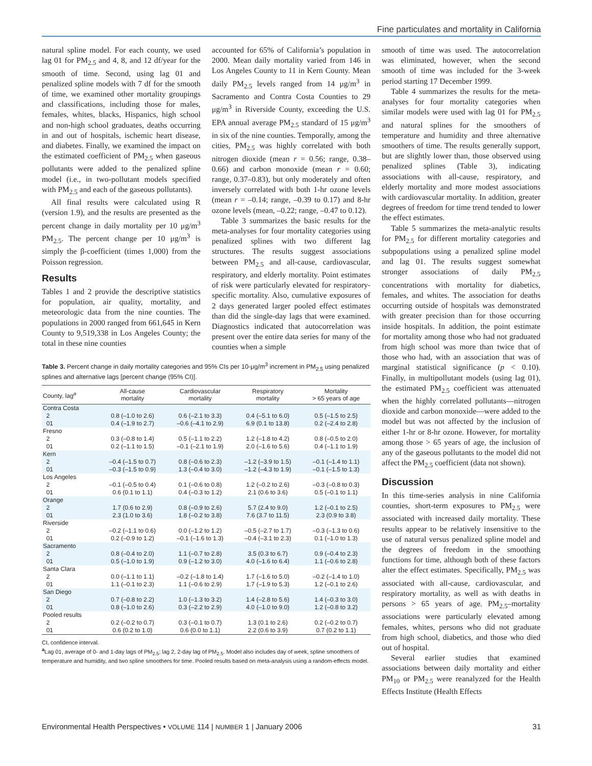Fine particulates and mortality in California
natural spline model. For each county, we used lag 01 for PM<sub>2.5</sub> and 4, 8, and 12 df/year for the smooth of time. Second, using lag 01 and penalized spline models with 7 df for the smooth of time, we examined other mortality groupings and classifications, including those for males, females, whites, blacks, Hispanics, high school and non-high school graduates, deaths occurring in and out of hospitals, ischemic heart disease, and diabetes. Finally, we examined the impact on the estimated coefficient of PM<sub>2.5</sub> when gaseous pollutants were added to the penalized spline model (i.e., in two-pollutant models specified with PM<sub>2.5</sub> and each of the gaseous pollutants).
All final results were calculated using R (version 1.9), and the results are presented as the percent change in daily mortality per 10 μg/m<sup>3</sup> PM<sub>2.5</sub>. The percent change per 10 μg/m<sup>3</sup> is simply the β-coefficient (times 1,000) from the Poisson regression.
Results
Tables 1 and 2 provide the descriptive statistics for population, air quality, mortality, and meteorologic data from the nine counties. The populations in 2000 ranged from 661,645 in Kern County to 9,519,338 in Los Angeles County; the total in these nine counties
accounted for 65% of California’s population in 2000. Mean daily mortality varied from 146 in Los Angeles County to 11 in Kern County. Mean daily PM<sub>2.5</sub> levels ranged from 14 μg/m<sup>3</sup> in Sacramento and Contra Costa Counties to 29 μg/m<sup>3</sup> in Riverside County, exceeding the U.S. EPA annual average PM<sub>2.5</sub> standard of 15 μg/m<sup>3</sup> in six of the nine counties. Temporally, among the cities, PM<sub>2.5</sub> was highly correlated with both nitrogen dioxide (mean r = 0.56; range, 0.38–0.66) and carbon monoxide (mean r = 0.60; range, 0.37–0.83), but only moderately and often inversely correlated with both 1-hr ozone levels (mean r = –0.14; range, –0.39 to 0.17) and 8-hr ozone levels (mean, –0.22; range, –0.47 to 0.12).
Table 3 summarizes the basic results for the meta-analyses for four mortality categories using penalized splines with two different lag structures. The results suggest associations between PM<sub>2.5</sub> and all-cause, cardiovascular, respiratory, and elderly mortality. Point estimates of risk were particularly elevated for respiratory-specific mortality. Also, cumulative exposures of 2 days generated larger pooled effect estimates than did the single-day lags that were examined. Diagnostics indicated that autocorrelation was present over the entire data series for many of the counties when a simple
Table 3. Percent change in daily mortality categories and 95% CIs per 10-μg/m<sup>3</sup> increment in PM<sub>2.5</sub> using penalized splines and alternative lags [percent change (95% CI)].
| County, lag<sup>a</sup> | All-cause mortality | Cardiovascular mortality | Respiratory mortality | Mortality > 65 years of age |
| --- | --- | --- | --- | --- |
| Contra Costa | | | | |
| 2 | 0.8 (–1.0 to 2.6) | 0.6 (–2.1 to 3.3) | 0.4 (–5.1 to 6.0) | 0.5 (–1.5 to 2.5) |
| 01 | 0.4 (–1.9 to 2.7) | –0.6 (–4.1 to 2.9) | 6.9 (0.1 to 13.8) | 0.2 (–2.4 to 2.8) |
| Fresno | | | | |
| 2 | 0.3 (–0.8 to 1.4) | 0.5 (–1.1 to 2.2) | 1.2 (–1.8 to 4.2) | 0.8 (–0.5 to 2.0) |
| 01 | 0.2 (–1.1 to 1.5) | –0.1 (–2.1 to 1.9) | 2.0 (–1.6 to 5.6) | 0.4 (–1.1 to 1.9) |
| Kern | | | | |
| 2 | –0.4 (–1.5 to 0.7) | 0.8 (–0.6 to 2.3) | –1.2 (–3.9 to 1.5) | –0.1 (–1.4 to 1.1) |
| 01 | –0.3 (–1.5 to 0.9) | 1.3 (–0.4 to 3.0) | –1.2 (–4.3 to 1.9) | –0.1 (–1.5 to 1.3) |
| Los Angeles | | | | |
| 2 | –0.1 (–0.5 to 0.4) | 0.1 (–0.6 to 0.8) | 1.2 (–0.2 to 2.6) | –0.3 (–0.8 to 0.3) |
| 01 | 0.6 (0.1 to 1.1) | 0.4 (–0.3 to 1.2) | 2.1 (0.6 to 3.6) | 0.5 (–0.1 to 1.1) |
| Orange | | | | |
| 2 | 1.7 (0.6 to 2.9) | 0.8 (–0.9 to 2.6) | 5.7 (2.4 to 9.0) | 1.2 (–0.1 to 2.5) |
| 01 | 2.3 (1.0 to 3.6) | 1.8 (–0.2 to 3.8) | 7.6 (3.7 to 11.5) | 2.3 (0.9 to 3.8) |
| Riverside | | | | |
| 2 | –0.2 (–1.1 to 0.6) | 0.0 (–1.2 to 1.2) | –0.5 (–2.7 to 1.7) | –0.3 (–1.3 to 0.6) |
| 01 | 0.2 (–0.9 to 1.2) | –0.1 (–1.6 to 1.3) | –0.4 (–3.1 to 2.3) | 0.1 (–1.0 to 1.3) |
| Sacramento | | | | |
| 2 | 0.8 (–0.4 to 2.0) | 1.1 (–0.7 to 2.8) | 3.5 (0.3 to 6.7) | 0.9 (–0.4 to 2.3) |
| 01 | 0.5 (–1.0 to 1.9) | 0.9 (–1.2 to 3.0) | 4.0 (–1.6 to 6.4) | 1.1 (–0.6 to 2.8) |
| Santa Clara | | | | |
| 2 | 0.0 (–1.1 to 1.1) | –0.2 (–1.8 to 1.4) | 1.7 (–1.6 to 5.0) | –0.2 (–1.4 to 1.0) |
| 01 | 1.1 (–0.1 to 2.3) | 1.1 (–0.6 to 2.9) | 1.7 (–1.9 to 5.3) | 1.2 (–0.1 to 2.6) |
| San Diego | | | | |
| 2 | 0.7 (–0.8 to 2.2) | 1.0 (–1.3 to 3.2) | 1.4 (–2.8 to 5.6) | 1.4 (–0.3 to 3.0) |
| 01 | 0.8 (–1.0 to 2.6) | 0.3 (–2.2 to 2.9) | 4.0 (–1.0 to 9.0) | 1.2 (–0.8 to 3.2) |
| Pooled results | | | | |
| 2 | 0.2 (–0.2 to 0.7) | 0.3 (–0.1 to 0.7) | 1.3 (0.1 to 2.6) | 0.2 (–0.2 to 0.7) |
| 01 | 0.6 (0.2 to 1.0) | 0.6 (0.0 to 1.1) | 2.2 (0.6 to 3.9) | 0.7 (0.2 to 1.1) |
CI, confidence interval.
<sup>a</sup> Lag 01, average of 0- and 1-day lags of PM<sub>2.5</sub>; lag 2, 2-day lag of PM<sub>2.5</sub>. Model also includes day of week, spline smoothers of temperature and humidity, and two spline smoothers for time. Pooled results based on meta-analysis using a random-effects model.
smooth of time was used. The autocorrelation was eliminated, however, when the second smooth of time was included for the 3-week period starting 17 December 1999.
Table 4 summarizes the results for the meta-analyses for four mortality categories when similar models were used with lag 01 for PM<sub>2.5</sub> and natural splines for the smoothers of temperature and humidity and three alternative smoothers of time. The results generally support, but are slightly lower than, those observed using penalized splines (Table 3), indicating associations with all-cause, respiratory, and elderly mortality and more modest associations with cardiovascular mortality. In addition, greater degrees of freedom for time trend tended to lower the effect estimates.
Table 5 summarizes the meta-analytic results for PM<sub>2.5</sub> for different mortality categories and subpopulations using a penalized spline model and lag 01. The results suggest somewhat stronger associations of daily PM<sub>2.5</sub> concentrations with mortality for diabetics, females, and whites. The association for deaths occurring outside of hospitals was demonstrated with greater precision than for those occurring inside hospitals. In addition, the point estimate for mortality among those who had not graduated from high school was more than twice that of those who had, with an association that was of marginal statistical significance (p < 0.10). Finally, in multipollutant models (using lag 01), the estimated PM<sub>2.5</sub> coefficient was attenuated when the highly correlated pollutants—nitrogen dioxide and carbon monoxide—were added to the model but was not affected by the inclusion of either 1-hr or 8-hr ozone. However, for mortality among those > 65 years of age, the inclusion of any of the gaseous pollutants to the model did not affect the PM<sub>2.5</sub> coefficient (data not shown).
Discussion
In this time-series analysis in nine California counties, short-term exposures to PM<sub>2.5</sub> were associated with increased daily mortality. These results appear to be relatively insensitive to the use of natural versus penalized spline model and the degrees of freedom in the smoothing functions for time, although both of these factors alter the effect estimates. Specifically, PM<sub>2.5</sub> was associated with all-cause, cardiovascular, and respiratory mortality, as well as with deaths in persons > 65 years of age. PM<sub>2.5</sub>–mortality associations were particularly elevated among females, whites, persons who did not graduate from high school, diabetics, and those who died out of hospital.
Several earlier studies that examined associations between daily mortality and either PM<sub>10</sub> or PM<sub>2.5</sub> were reanalyzed for the Health Effects Institute (Health Effects
Environmental Health Perspectives • VOLUME 114 | NUMBER 1 | January 2006 31